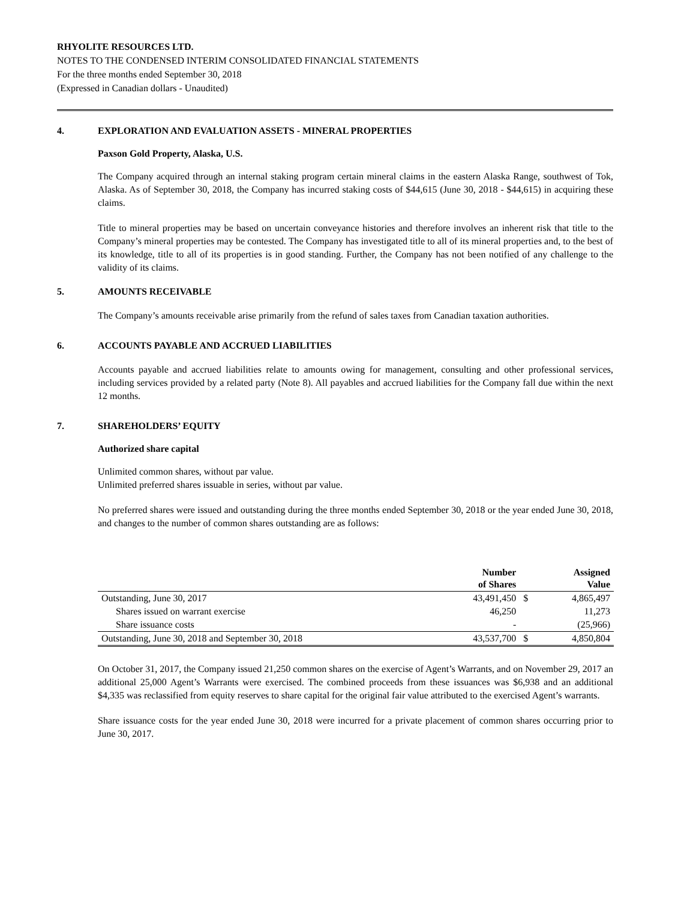RHYOLITE RESOURCES LTD.
NOTES TO THE CONDENSED INTERIM CONSOLIDATED FINANCIAL STATEMENTS
For the three months ended September 30, 2018
(Expressed in Canadian dollars - Unaudited)
4. EXPLORATION AND EVALUATION ASSETS - MINERAL PROPERTIES
Paxson Gold Property, Alaska, U.S.
The Company acquired through an internal staking program certain mineral claims in the eastern Alaska Range, southwest of Tok, Alaska. As of September 30, 2018, the Company has incurred staking costs of $44,615 (June 30, 2018 - $44,615) in acquiring these claims.
Title to mineral properties may be based on uncertain conveyance histories and therefore involves an inherent risk that title to the Company’s mineral properties may be contested. The Company has investigated title to all of its mineral properties and, to the best of its knowledge, title to all of its properties is in good standing. Further, the Company has not been notified of any challenge to the validity of its claims.
5. AMOUNTS RECEIVABLE
The Company’s amounts receivable arise primarily from the refund of sales taxes from Canadian taxation authorities.
6. ACCOUNTS PAYABLE AND ACCRUED LIABILITIES
Accounts payable and accrued liabilities relate to amounts owing for management, consulting and other professional services, including services provided by a related party (Note 8). All payables and accrued liabilities for the Company fall due within the next 12 months.
7. SHAREHOLDERS’ EQUITY
Authorized share capital
Unlimited common shares, without par value.
Unlimited preferred shares issuable in series, without par value.
No preferred shares were issued and outstanding during the three months ended September 30, 2018 or the year ended June 30, 2018, and changes to the number of common shares outstanding are as follows:
| | Number of Shares | | Assigned Value |
| --- | --- | --- | --- |
| Outstanding, June 30, 2017 | 43,491,450 | $ | 4,865,497 |
| Shares issued on warrant exercise | 46,250 | | 11,273 |
| Share issuance costs | - | | (25,966) |
| Outstanding, June 30, 2018 and September 30, 2018 | 43,537,700 | $ | 4,850,804 |
On October 31, 2017, the Company issued 21,250 common shares on the exercise of Agent’s Warrants, and on November 29, 2017 an additional 25,000 Agent’s Warrants were exercised. The combined proceeds from these issuances was $6,938 and an additional $4,335 was reclassified from equity reserves to share capital for the original fair value attributed to the exercised Agent’s warrants.
Share issuance costs for the year ended June 30, 2018 were incurred for a private placement of common shares occurring prior to June 30, 2017.